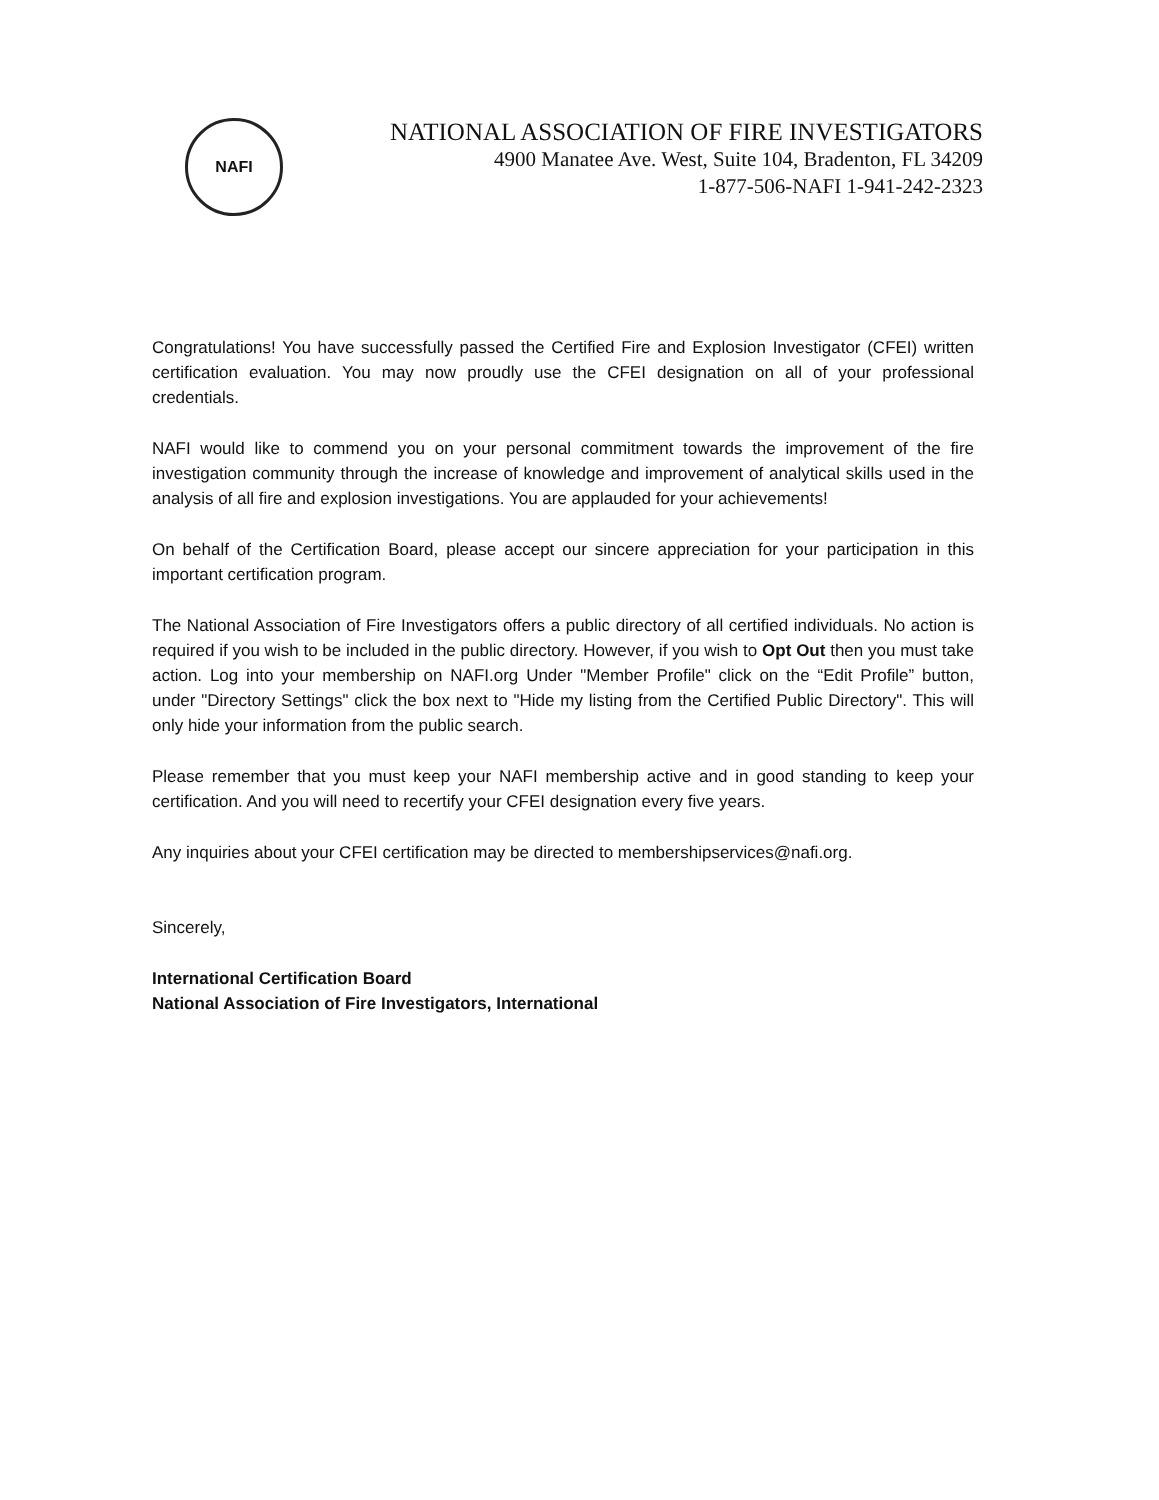NAFI
NATIONAL ASSOCIATION OF FIRE INVESTIGATORS
4900 Manatee Ave. West, Suite 104, Bradenton, FL 34209
1-877-506-NAFI 1-941-242-2323
Congratulations! You have successfully passed the Certified Fire and Explosion Investigator (CFEI) written certification evaluation. You may now proudly use the CFEI designation on all of your professional credentials.
NAFI would like to commend you on your personal commitment towards the improvement of the fire investigation community through the increase of knowledge and improvement of analytical skills used in the analysis of all fire and explosion investigations. You are applauded for your achievements!
On behalf of the Certification Board, please accept our sincere appreciation for your participation in this important certification program.
The National Association of Fire Investigators offers a public directory of all certified individuals. No action is required if you wish to be included in the public directory. However, if you wish to Opt Out then you must take action. Log into your membership on NAFI.org Under "Member Profile" click on the “Edit Profile” button, under "Directory Settings" click the box next to "Hide my listing from the Certified Public Directory". This will only hide your information from the public search.
Please remember that you must keep your NAFI membership active and in good standing to keep your certification. And you will need to recertify your CFEI designation every five years.
Any inquiries about your CFEI certification may be directed to membershipservices@nafi.org.
Sincerely,
International Certification Board
National Association of Fire Investigators, International